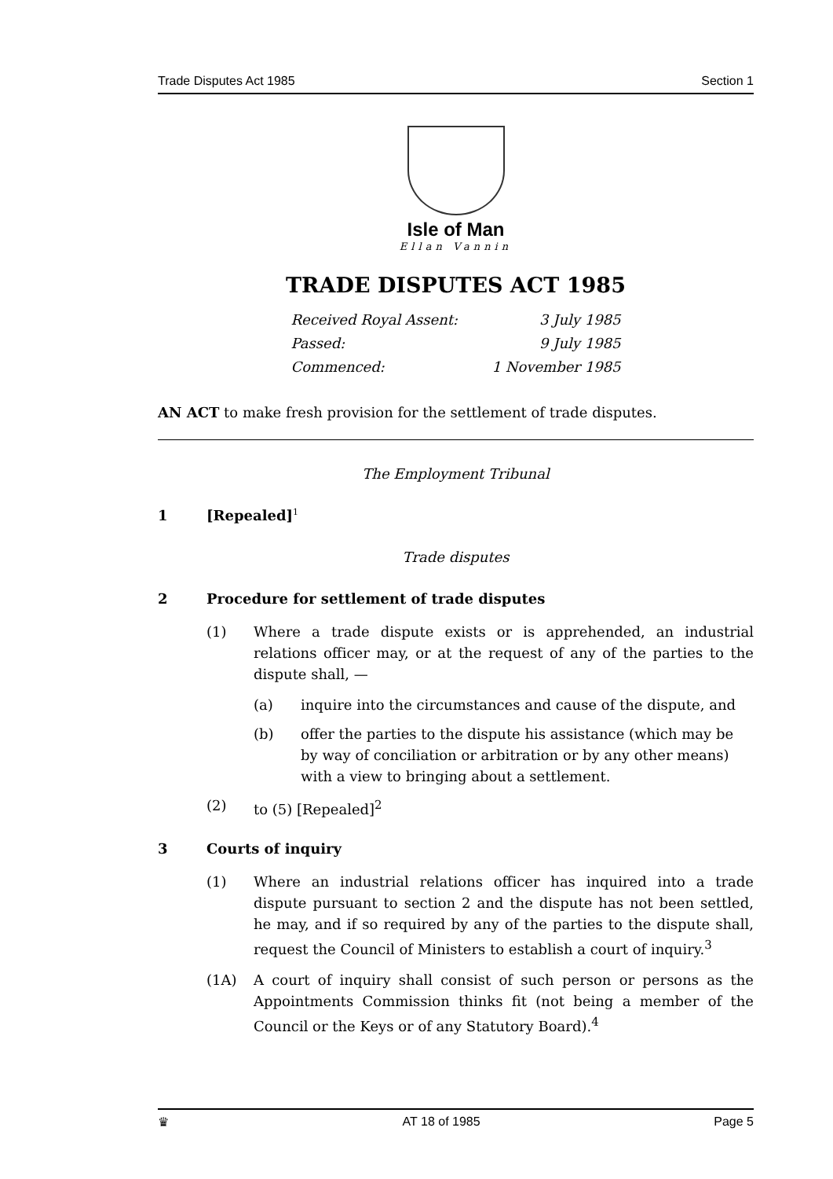Trade Disputes Act 1985 Section 1
Isle of Man
Ellan Vannin
TRADE DISPUTES ACT 1985
Received Royal Assent: 3 July 1985
Passed: 9 July 1985
Commenced: 1 November 1985
AN ACT to make fresh provision for the settlement of trade disputes.
The Employment Tribunal
1 [Repealed]<sup>1</sup>
Trade disputes
2 Procedure for settlement of trade disputes
(1) Where a trade dispute exists or is apprehended, an industrial relations officer may, or at the request of any of the parties to the dispute shall, —
(a) inquire into the circumstances and cause of the dispute, and
(b) offer the parties to the dispute his assistance (which may be by way of conciliation or arbitration or by any other means) with a view to bringing about a settlement.
(2) to (5) [Repealed]<sup>2</sup>
3 Courts of inquiry
(1) Where an industrial relations officer has inquired into a trade dispute pursuant to section 2 and the dispute has not been settled, he may, and if so required by any of the parties to the dispute shall, request the Council of Ministers to establish a court of inquiry.<sup>3</sup>
(1A) A court of inquiry shall consist of such person or persons as the Appointments Commission thinks fit (not being a member of the Council or the Keys or of any Statutory Board).<sup>4</sup>
♛ AT 18 of 1985 Page 5